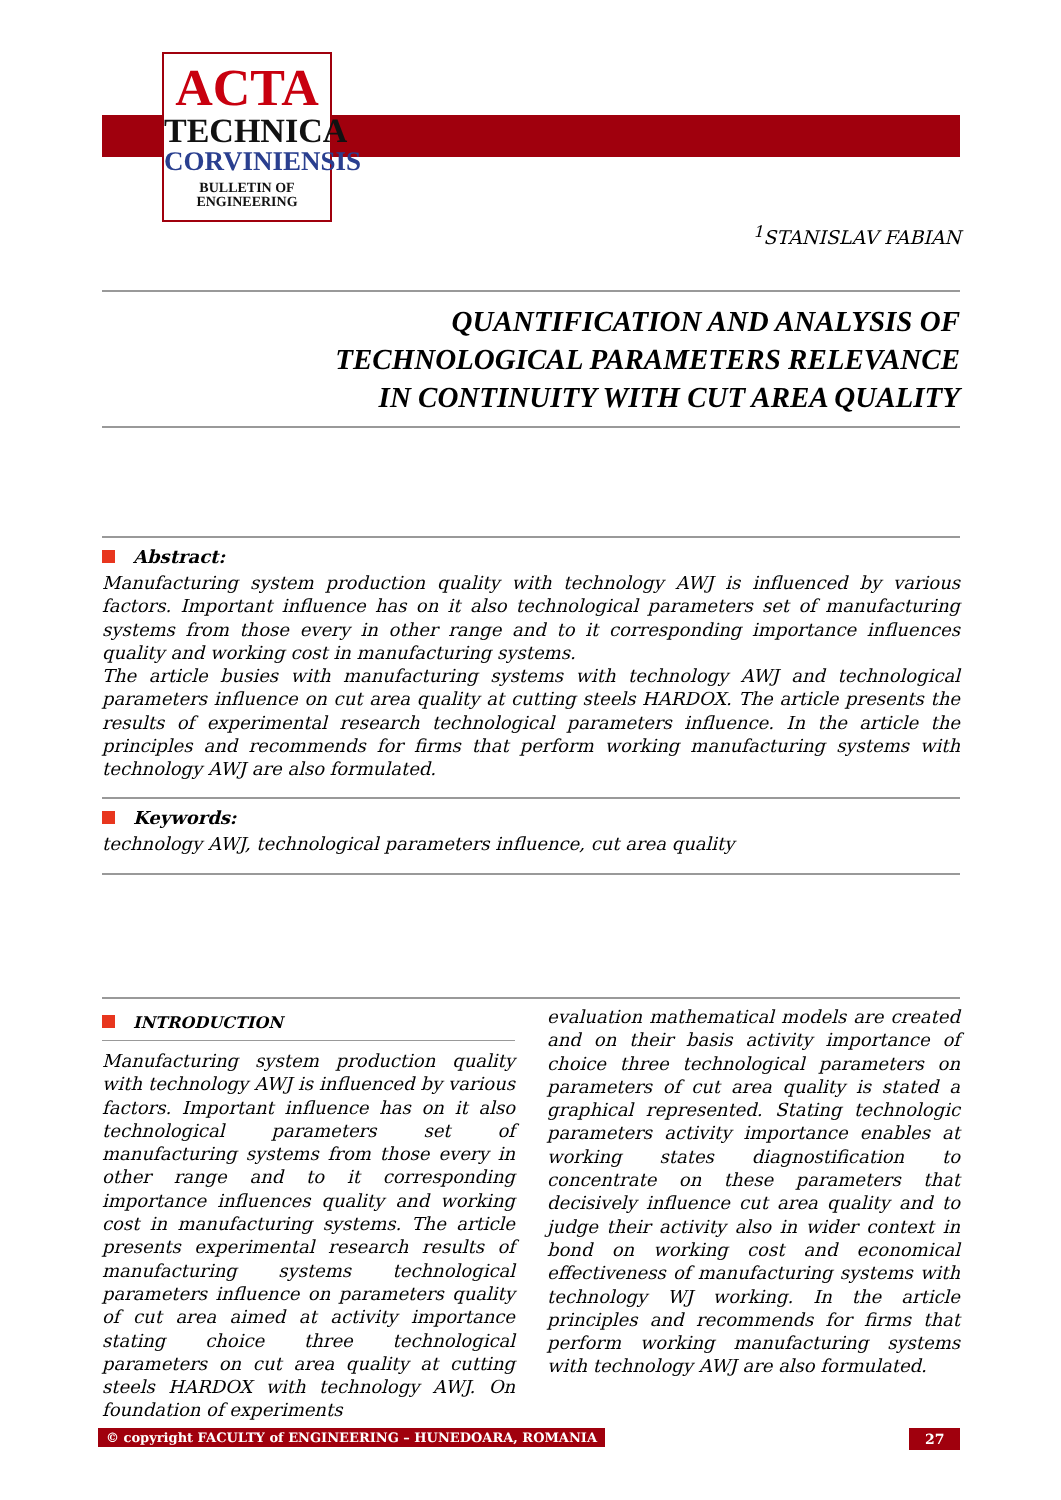ACTA
TECHNICA
CORVINIENSIS
BULLETIN OF
ENGINEERING
<sup>1</sup> STANISLAV FABIAN
QUANTIFICATION AND ANALYSIS OF
TECHNOLOGICAL PARAMETERS RELEVANCE
IN CONTINUITY WITH CUT AREA QUALITY
Abstract:
Manufacturing system production quality with technology AWJ is influenced by various factors. Important influence has on it also technological parameters set of manufacturing systems from those every in other range and to it corresponding importance influences quality and working cost in manufacturing systems.
The article busies with manufacturing systems with technology AWJ and technological parameters influence on cut area quality at cutting steels HARDOX. The article presents the results of experimental research technological parameters influence. In the article the principles and recommends for firms that perform working manufacturing systems with technology AWJ are also formulated.
Keywords:
technology AWJ, technological parameters influence, cut area quality
INTRODUCTION
Manufacturing system production quality with technology AWJ is influenced by various factors. Important influence has on it also technological parameters set of manufacturing systems from those every in other range and to it corresponding importance influences quality and working cost in manufacturing systems. The article presents experimental research results of manufacturing systems technological parameters influence on parameters quality of cut area aimed at activity importance stating choice three technological parameters on cut area quality at cutting steels HARDOX with technology AWJ. On foundation of experiments
evaluation mathematical models are created and on their basis activity importance of choice three technological parameters on parameters of cut area quality is stated a graphical represented. Stating technologic parameters activity importance enables at working states diagnostification to concentrate on these parameters that decisively influence cut area quality and to judge their activity also in wider context in bond on working cost and economical effectiveness of manufacturing systems with technology WJ working. In the article principles and recommends for firms that perform working manufacturing systems with technology AWJ are also formulated.
© copyright FACULTY of ENGINEERING – HUNEDOARA, ROMANIA
27